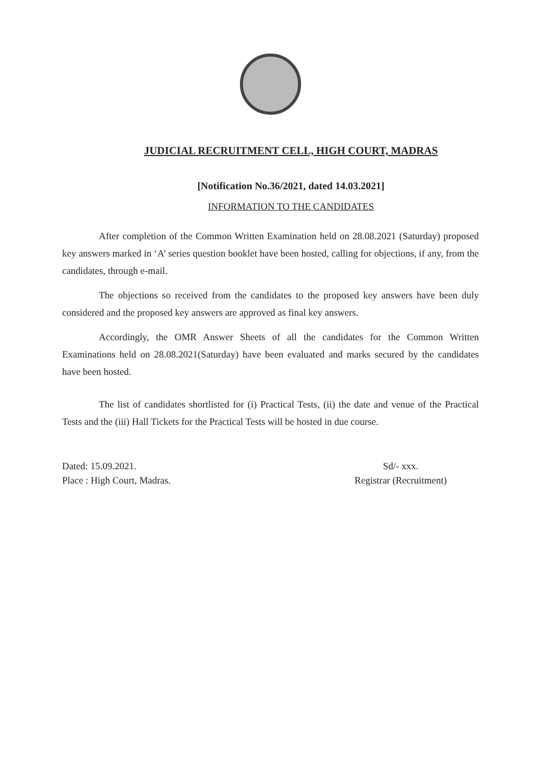JUDICIAL RECRUITMENT CELL, HIGH COURT, MADRAS
[Notification No.36/2021, dated 14.03.2021]
INFORMATION TO THE CANDIDATES
After completion of the Common Written Examination held on 28.08.2021 (Saturday) proposed key answers marked in ‘A’ series question booklet have been hosted, calling for objections, if any, from the candidates, through e-mail.
The objections so received from the candidates to the proposed key answers have been duly considered and the proposed key answers are approved as final key answers.
Accordingly, the OMR Answer Sheets of all the candidates for the Common Written Examinations held on 28.08.2021(Saturday) have been evaluated and marks secured by the candidates have been hosted.
The list of candidates shortlisted for (i) Practical Tests, (ii) the date and venue of the Practical Tests and the (iii) Hall Tickets for the Practical Tests will be hosted in due course.
Dated: 15.09.2021.
Place : High Court, Madras.
Sd/- xxx.
Registrar (Recruitment)